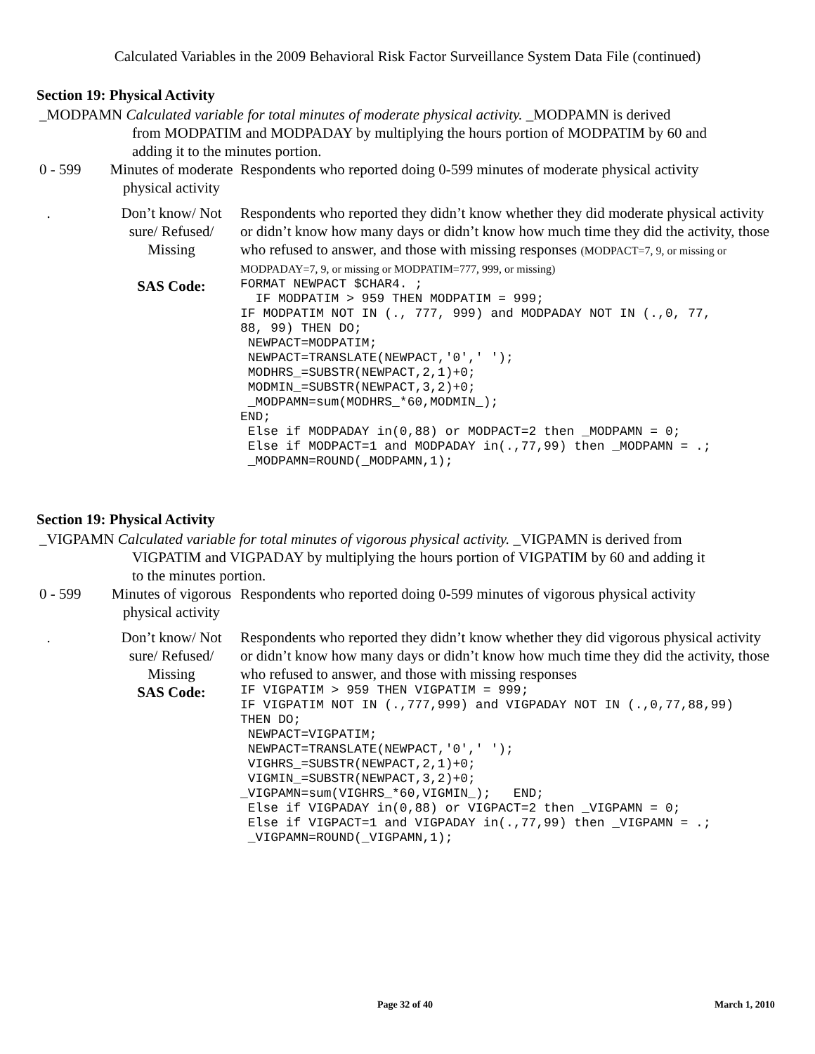Calculated Variables in the 2009 Behavioral Risk Factor Surveillance System Data File (continued)
Section 19: Physical Activity
_MODPAMN Calculated variable for total minutes of moderate physical activity. _MODPAMN is derived
from MODPATIM and MODPADAY by multiplying the hours portion of MODPATIM by 60 and
adding it to the minutes portion.
| 0 - 599 | Minutes of moderate physical activity | Respondents who reported doing 0-599 minutes of moderate physical activity |
| . | Don’t know/ Not sure/ Refused/ Missing | Respondents who reported they didn’t know whether they did moderate physical activity or didn’t know how many days or didn’t know how much time they did the activity, those who refused to answer, and those with missing responses (MODPACT=7, 9, or missing or MODPADAY=7, 9, or missing or MODPATIM=777, 999, or missing) |
| | SAS Code: | FORMAT NEWPACT $CHAR4. ; IF MODPATIM > 959 THEN MODPATIM = 999; IF MODPATIM NOT IN (., 777, 999) and MODPADAY NOT IN (.,0, 77, 88, 99) THEN DO; NEWPACT=MODPATIM; NEWPACT=TRANSLATE(NEWPACT,'0',' '); MODHRS_=SUBSTR(NEWPACT,2,1)+0; MODMIN_=SUBSTR(NEWPACT,3,2)+0; _MODPAMN=sum(MODHRS_*60,MODMIN_); END; Else if MODPADAY in(0,88) or MODPACT=2 then _MODPAMN = 0; Else if MODPACT=1 and MODPADAY in(.,77,99) then _MODPAMN = .; _MODPAMN=ROUND(_MODPAMN,1); |
Section 19: Physical Activity
_VIGPAMN Calculated variable for total minutes of vigorous physical activity. _VIGPAMN is derived from
VIGPATIM and VIGPADAY by multiplying the hours portion of VIGPATIM by 60 and adding it
to the minutes portion.
| 0 - 599 | Minutes of vigorous physical activity | Respondents who reported doing 0-599 minutes of vigorous physical activity |
| . | Don’t know/ Not sure/ Refused/ Missing | Respondents who reported they didn’t know whether they did vigorous physical activity or didn’t know how many days or didn’t know how much time they did the activity, those who refused to answer, and those with missing responses |
| | SAS Code: | IF VIGPATIM > 959 THEN VIGPATIM = 999; IF VIGPATIM NOT IN (.,777,999) and VIGPADAY NOT IN (.,0,77,88,99) THEN DO; NEWPACT=VIGPATIM; NEWPACT=TRANSLATE(NEWPACT,'0',' '); VIGHRS_=SUBSTR(NEWPACT,2,1)+0; VIGMIN_=SUBSTR(NEWPACT,3,2)+0; _VIGPAMN=sum(VIGHRS_*60,VIGMIN_); END; Else if VIGPADAY in(0,88) or VIGPACT=2 then _VIGPAMN = 0; Else if VIGPACT=1 and VIGPADAY in(.,77,99) then _VIGPAMN = .; _VIGPAMN=ROUND(_VIGPAMN,1); |
Page 32 of 40 March 1, 2010